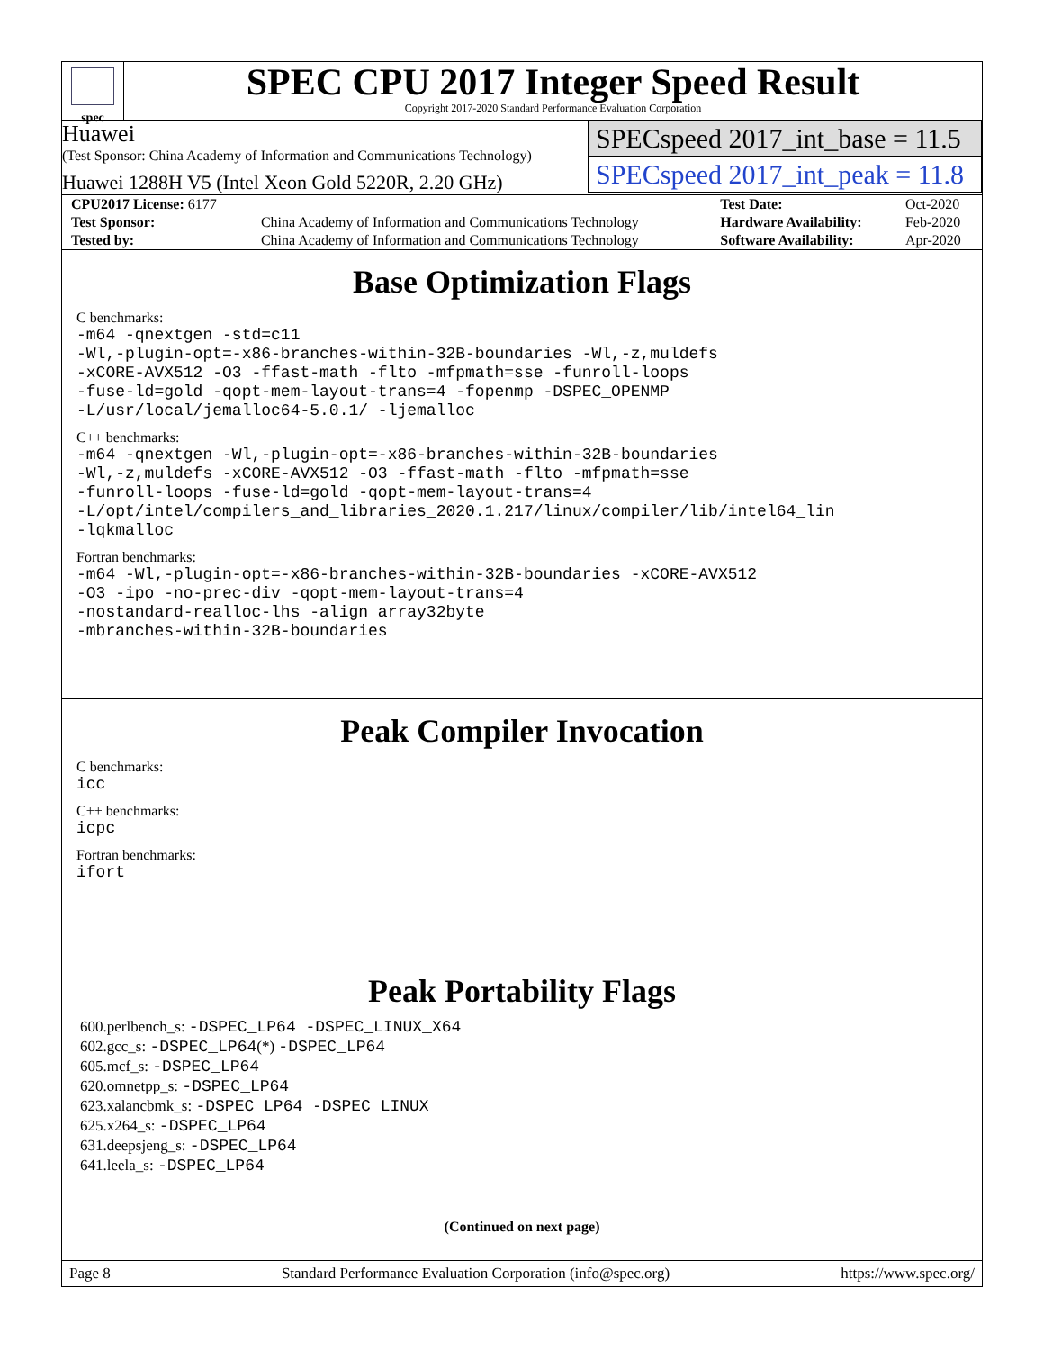spec
SPEC CPU 2017 Integer Speed Result
Copyright 2017-2020 Standard Performance Evaluation Corporation
Huawei
(Test Sponsor: China Academy of Information and Communications Technology)
Huawei 1288H V5 (Intel Xeon Gold 5220R, 2.20 GHz)
SPECspeed 2017_int_base = 11.5
SPECspeed 2017_int_peak = 11.8
| CPU2017 License: 6177 | | Test Date: | Oct-2020 |
| Test Sponsor: | China Academy of Information and Communications Technology | Hardware Availability: | Feb-2020 |
| Tested by: | China Academy of Information and Communications Technology | Software Availability: | Apr-2020 |
Base Optimization Flags
C benchmarks:
-m64 -qnextgen -std=c11
-Wl,-plugin-opt=-x86-branches-within-32B-boundaries -Wl,-z,muldefs
-xCORE-AVX512 -O3 -ffast-math -flto -mfpmath=sse -funroll-loops
-fuse-ld=gold -qopt-mem-layout-trans=4 -fopenmp -DSPEC_OPENMP
-L/usr/local/jemalloc64-5.0.1/ -ljemalloc
C++ benchmarks:
-m64 -qnextgen -Wl,-plugin-opt=-x86-branches-within-32B-boundaries
-Wl,-z,muldefs -xCORE-AVX512 -O3 -ffast-math -flto -mfpmath=sse
-funroll-loops -fuse-ld=gold -qopt-mem-layout-trans=4
-L/opt/intel/compilers_and_libraries_2020.1.217/linux/compiler/lib/intel64_lin
-lqkmalloc
Fortran benchmarks:
-m64 -Wl,-plugin-opt=-x86-branches-within-32B-boundaries -xCORE-AVX512
-O3 -ipo -no-prec-div -qopt-mem-layout-trans=4
-nostandard-realloc-lhs -align array32byte
-mbranches-within-32B-boundaries
Peak Compiler Invocation
C benchmarks:
icc
C++ benchmarks:
icpc
Fortran benchmarks:
ifort
Peak Portability Flags
600.perlbench_s: -DSPEC_LP64 -DSPEC_LINUX_X64
602.gcc_s: -DSPEC_LP64(*) -DSPEC_LP64
605.mcf_s: -DSPEC_LP64
620.omnetpp_s: -DSPEC_LP64
623.xalancbmk_s: -DSPEC_LP64 -DSPEC_LINUX
625.x264_s: -DSPEC_LP64
631.deepsjeng_s: -DSPEC_LP64
641.leela_s: -DSPEC_LP64
(Continued on next page)
Page 8 Standard Performance Evaluation Corporation (info@spec.org) https://www.spec.org/